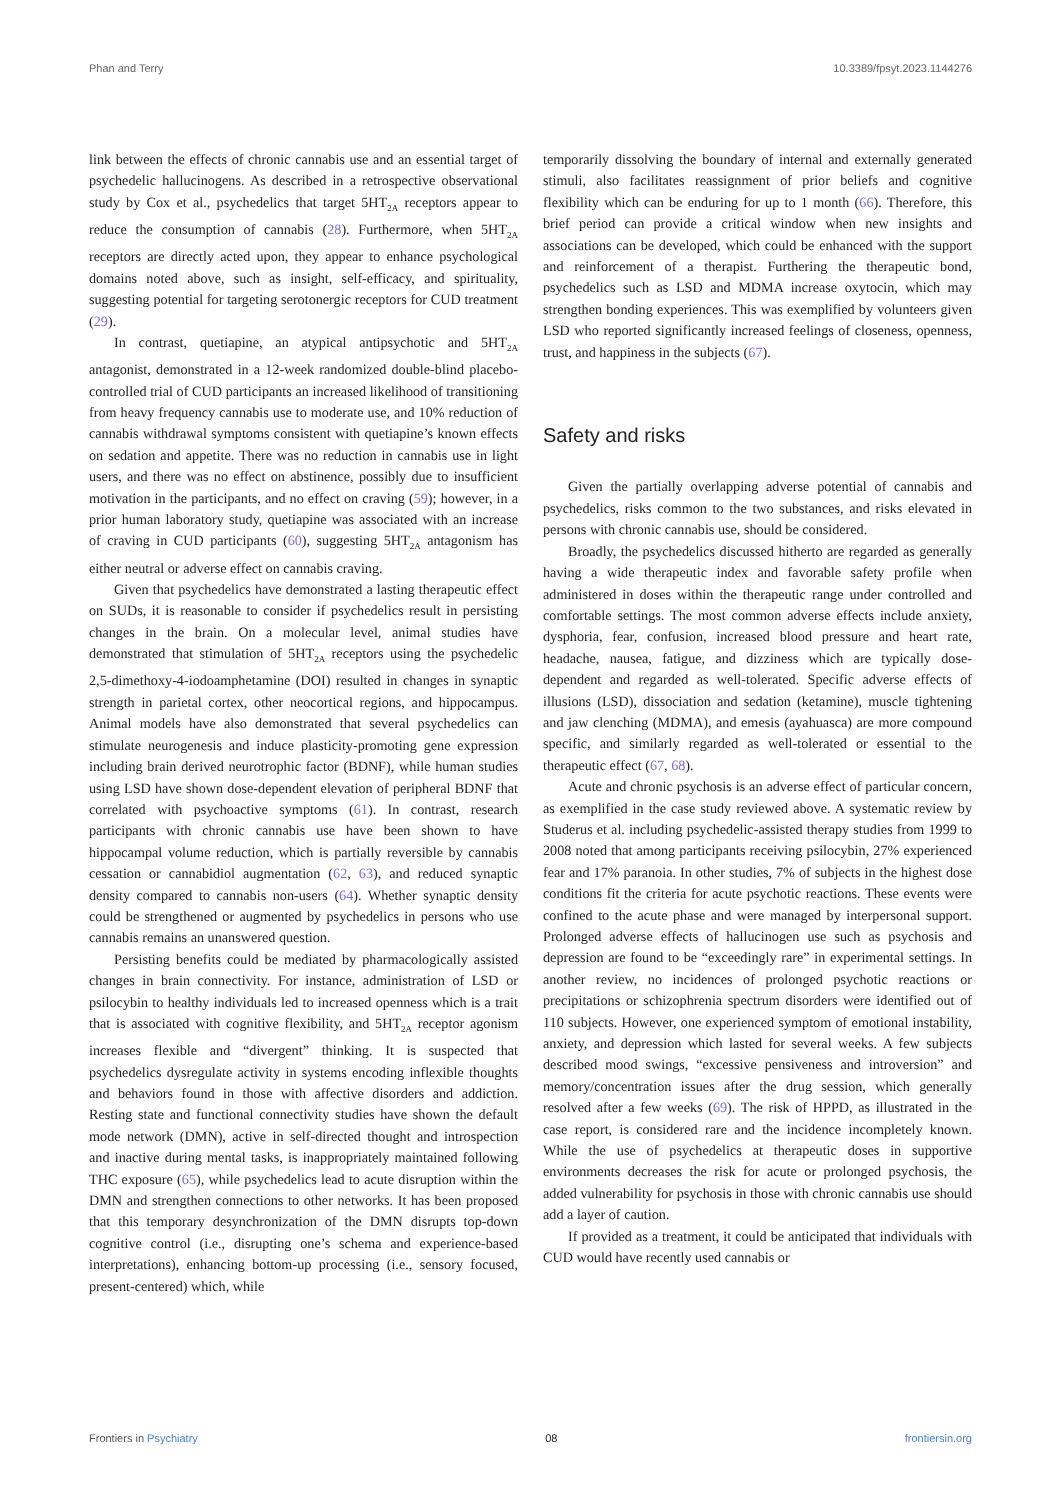Phan and Terry 10.3389/fpsyt.2023.1144276
link between the effects of chronic cannabis use and an essential target of psychedelic hallucinogens. As described in a retrospective observational study by Cox et al., psychedelics that target 5HT<sub>2A</sub> receptors appear to reduce the consumption of cannabis (28). Furthermore, when 5HT<sub>2A</sub> receptors are directly acted upon, they appear to enhance psychological domains noted above, such as insight, self-efficacy, and spirituality, suggesting potential for targeting serotonergic receptors for CUD treatment (29).
In contrast, quetiapine, an atypical antipsychotic and 5HT<sub>2A</sub> antagonist, demonstrated in a 12-week randomized double-blind placebo-controlled trial of CUD participants an increased likelihood of transitioning from heavy frequency cannabis use to moderate use, and 10% reduction of cannabis withdrawal symptoms consistent with quetiapine’s known effects on sedation and appetite. There was no reduction in cannabis use in light users, and there was no effect on abstinence, possibly due to insufficient motivation in the participants, and no effect on craving (59); however, in a prior human laboratory study, quetiapine was associated with an increase of craving in CUD participants (60), suggesting 5HT<sub>2A</sub> antagonism has either neutral or adverse effect on cannabis craving.
Given that psychedelics have demonstrated a lasting therapeutic effect on SUDs, it is reasonable to consider if psychedelics result in persisting changes in the brain. On a molecular level, animal studies have demonstrated that stimulation of 5HT<sub>2A</sub> receptors using the psychedelic 2,5-dimethoxy-4-iodoamphetamine (DOI) resulted in changes in synaptic strength in parietal cortex, other neocortical regions, and hippocampus. Animal models have also demonstrated that several psychedelics can stimulate neurogenesis and induce plasticity-promoting gene expression including brain derived neurotrophic factor (BDNF), while human studies using LSD have shown dose-dependent elevation of peripheral BDNF that correlated with psychoactive symptoms (61). In contrast, research participants with chronic cannabis use have been shown to have hippocampal volume reduction, which is partially reversible by cannabis cessation or cannabidiol augmentation (62, 63), and reduced synaptic density compared to cannabis non-users (64). Whether synaptic density could be strengthened or augmented by psychedelics in persons who use cannabis remains an unanswered question.
Persisting benefits could be mediated by pharmacologically assisted changes in brain connectivity. For instance, administration of LSD or psilocybin to healthy individuals led to increased openness which is a trait that is associated with cognitive flexibility, and 5HT<sub>2A</sub> receptor agonism increases flexible and “divergent” thinking. It is suspected that psychedelics dysregulate activity in systems encoding inflexible thoughts and behaviors found in those with affective disorders and addiction. Resting state and functional connectivity studies have shown the default mode network (DMN), active in self-directed thought and introspection and inactive during mental tasks, is inappropriately maintained following THC exposure (65), while psychedelics lead to acute disruption within the DMN and strengthen connections to other networks. It has been proposed that this temporary desynchronization of the DMN disrupts top-down cognitive control (i.e., disrupting one’s schema and experience-based interpretations), enhancing bottom-up processing (i.e., sensory focused, present-centered) which, while
temporarily dissolving the boundary of internal and externally generated stimuli, also facilitates reassignment of prior beliefs and cognitive flexibility which can be enduring for up to 1 month (66). Therefore, this brief period can provide a critical window when new insights and associations can be developed, which could be enhanced with the support and reinforcement of a therapist. Furthering the therapeutic bond, psychedelics such as LSD and MDMA increase oxytocin, which may strengthen bonding experiences. This was exemplified by volunteers given LSD who reported significantly increased feelings of closeness, openness, trust, and happiness in the subjects (67).
Safety and risks
Given the partially overlapping adverse potential of cannabis and psychedelics, risks common to the two substances, and risks elevated in persons with chronic cannabis use, should be considered.
Broadly, the psychedelics discussed hitherto are regarded as generally having a wide therapeutic index and favorable safety profile when administered in doses within the therapeutic range under controlled and comfortable settings. The most common adverse effects include anxiety, dysphoria, fear, confusion, increased blood pressure and heart rate, headache, nausea, fatigue, and dizziness which are typically dose-dependent and regarded as well-tolerated. Specific adverse effects of illusions (LSD), dissociation and sedation (ketamine), muscle tightening and jaw clenching (MDMA), and emesis (ayahuasca) are more compound specific, and similarly regarded as well-tolerated or essential to the therapeutic effect (67, 68).
Acute and chronic psychosis is an adverse effect of particular concern, as exemplified in the case study reviewed above. A systematic review by Studerus et al. including psychedelic-assisted therapy studies from 1999 to 2008 noted that among participants receiving psilocybin, 27% experienced fear and 17% paranoia. In other studies, 7% of subjects in the highest dose conditions fit the criteria for acute psychotic reactions. These events were confined to the acute phase and were managed by interpersonal support. Prolonged adverse effects of hallucinogen use such as psychosis and depression are found to be “exceedingly rare” in experimental settings. In another review, no incidences of prolonged psychotic reactions or precipitations or schizophrenia spectrum disorders were identified out of 110 subjects. However, one experienced symptom of emotional instability, anxiety, and depression which lasted for several weeks. A few subjects described mood swings, “excessive pensiveness and introversion” and memory/concentration issues after the drug session, which generally resolved after a few weeks (69). The risk of HPPD, as illustrated in the case report, is considered rare and the incidence incompletely known. While the use of psychedelics at therapeutic doses in supportive environments decreases the risk for acute or prolonged psychosis, the added vulnerability for psychosis in those with chronic cannabis use should add a layer of caution.
If provided as a treatment, it could be anticipated that individuals with CUD would have recently used cannabis or
Frontiers in Psychiatry 08 frontiersin.org